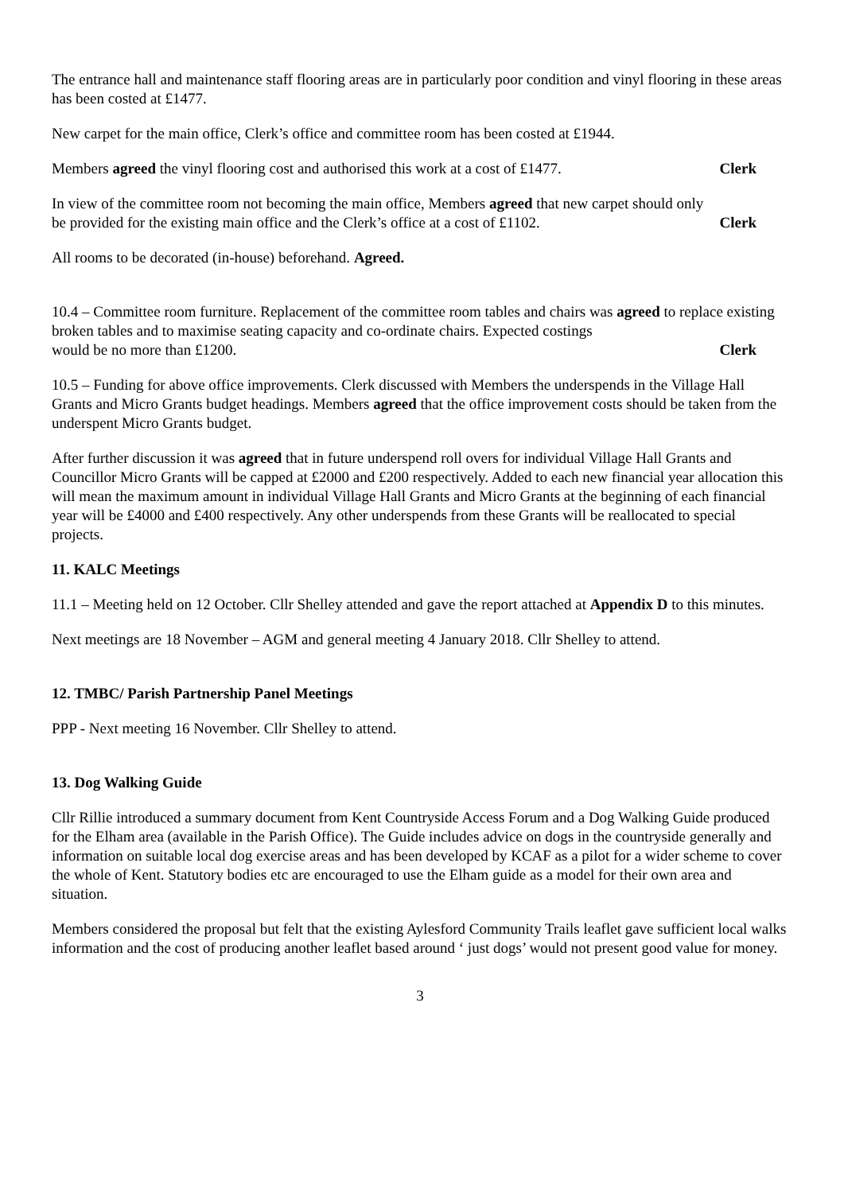The entrance hall and maintenance staff flooring areas are in particularly poor condition and vinyl flooring in these areas has been costed at £1477.
New carpet for the main office, Clerk’s office and committee room has been costed at £1944.
Members agreed the vinyl flooring cost and authorised this work at a cost of £1477. Clerk
In view of the committee room not becoming the main office, Members agreed that new carpet should only
be provided for the existing main office and the Clerk’s office at a cost of £1102. Clerk
All rooms to be decorated (in-house) beforehand. Agreed.
10.4 – Committee room furniture. Replacement of the committee room tables and chairs was agreed to replace existing broken tables and to maximise seating capacity and co-ordinate chairs. Expected costings
would be no more than £1200. Clerk
10.5 – Funding for above office improvements. Clerk discussed with Members the underspends in the Village Hall Grants and Micro Grants budget headings. Members agreed that the office improvement costs should be taken from the underspent Micro Grants budget.
After further discussion it was agreed that in future underspend roll overs for individual Village Hall Grants and Councillor Micro Grants will be capped at £2000 and £200 respectively. Added to each new financial year allocation this will mean the maximum amount in individual Village Hall Grants and Micro Grants at the beginning of each financial year will be £4000 and £400 respectively. Any other underspends from these Grants will be reallocated to special projects.
11. KALC Meetings
11.1 – Meeting held on 12 October. Cllr Shelley attended and gave the report attached at Appendix D to this minutes.
Next meetings are 18 November – AGM and general meeting 4 January 2018. Cllr Shelley to attend.
12. TMBC/ Parish Partnership Panel Meetings
PPP - Next meeting 16 November. Cllr Shelley to attend.
13. Dog Walking Guide
Cllr Rillie introduced a summary document from Kent Countryside Access Forum and a Dog Walking Guide produced for the Elham area (available in the Parish Office). The Guide includes advice on dogs in the countryside generally and information on suitable local dog exercise areas and has been developed by KCAF as a pilot for a wider scheme to cover the whole of Kent. Statutory bodies etc are encouraged to use the Elham guide as a model for their own area and situation.
Members considered the proposal but felt that the existing Aylesford Community Trails leaflet gave sufficient local walks information and the cost of producing another leaflet based around ‘ just dogs’ would not present good value for money.
3